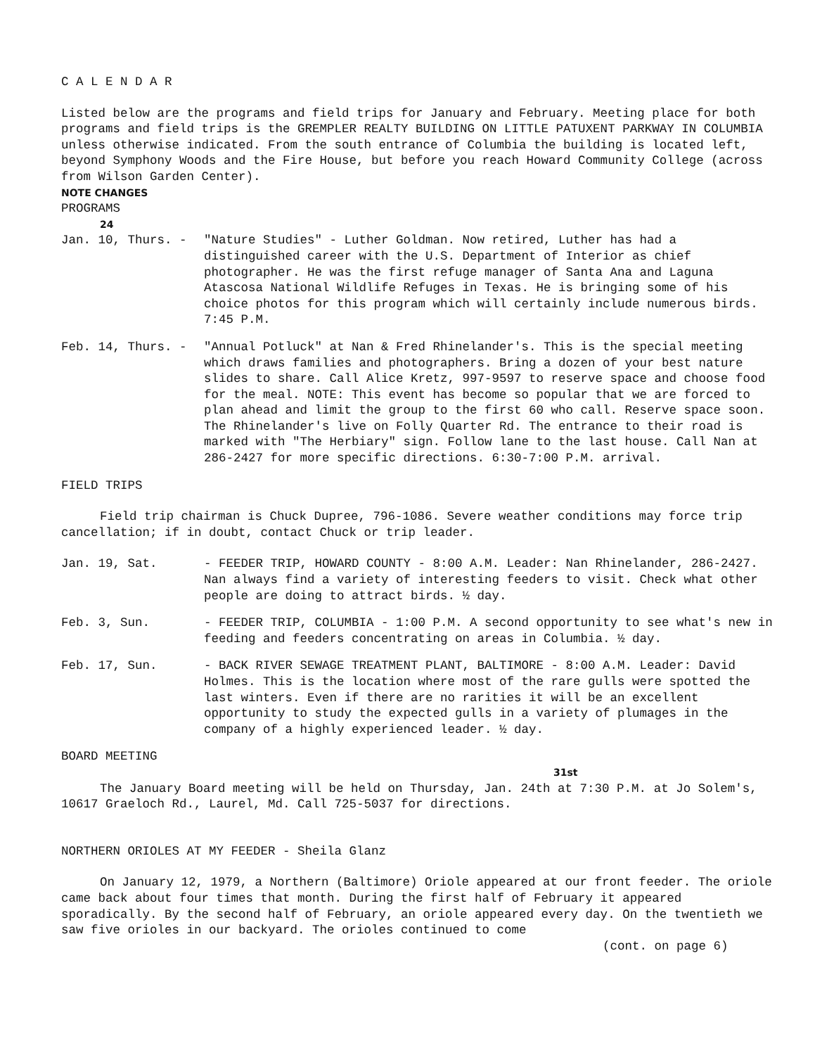C A L E N D A R
Listed below are the programs and field trips for January and February. Meeting place for both programs and field trips is the GREMPLER REALTY BUILDING ON LITTLE PATUXENT PARKWAY IN COLUMBIA unless otherwise indicated. From the south entrance of Columbia the building is located left, beyond Symphony Woods and the Fire House, but before you reach Howard Community College (across from Wilson Garden Center).
NOTE CHANGES
PROGRAMS
24
Jan. 10, Thurs. - "Nature Studies" - Luther Goldman. Now retired, Luther has had a distinguished career with the U.S. Department of Interior as chief photographer. He was the first refuge manager of Santa Ana and Laguna Atascosa National Wildlife Refuges in Texas. He is bringing some of his choice photos for this program which will certainly include numerous birds. 7:45 P.M.
Feb. 14, Thurs. - "Annual Potluck" at Nan & Fred Rhinelander's. This is the special meeting which draws families and photographers. Bring a dozen of your best nature slides to share. Call Alice Kretz, 997-9597 to reserve space and choose food for the meal. NOTE: This event has become so popular that we are forced to plan ahead and limit the group to the first 60 who call. Reserve space soon. The Rhinelander's live on Folly Quarter Rd. The entrance to their road is marked with "The Herbiary" sign. Follow lane to the last house. Call Nan at 286-2427 for more specific directions. 6:30-7:00 P.M. arrival.
FIELD TRIPS
Field trip chairman is Chuck Dupree, 796-1086. Severe weather conditions may force trip cancellation; if in doubt, contact Chuck or trip leader.
Jan. 19, Sat. - FEEDER TRIP, HOWARD COUNTY - 8:00 A.M. Leader: Nan Rhinelander, 286-2427. Nan always find a variety of interesting feeders to visit. Check what other people are doing to attract birds. ½ day.
Feb. 3, Sun. - FEEDER TRIP, COLUMBIA - 1:00 P.M. A second opportunity to see what's new in feeding and feeders concentrating on areas in Columbia. ½ day.
Feb. 17, Sun. - BACK RIVER SEWAGE TREATMENT PLANT, BALTIMORE - 8:00 A.M. Leader: David Holmes. This is the location where most of the rare gulls were spotted the last winters. Even if there are no rarities it will be an excellent opportunity to study the expected gulls in a variety of plumages in the company of a highly experienced leader. ½ day.
BOARD MEETING
31st
The January Board meeting will be held on Thursday, Jan. 24th at 7:30 P.M. at Jo Solem's, 10617 Graeloch Rd., Laurel, Md. Call 725-5037 for directions.
NORTHERN ORIOLES AT MY FEEDER - Sheila Glanz
On January 12, 1979, a Northern (Baltimore) Oriole appeared at our front feeder. The oriole came back about four times that month. During the first half of February it appeared sporadically. By the second half of February, an oriole appeared every day. On the twentieth we saw five orioles in our backyard. The orioles continued to come
(cont. on page 6)